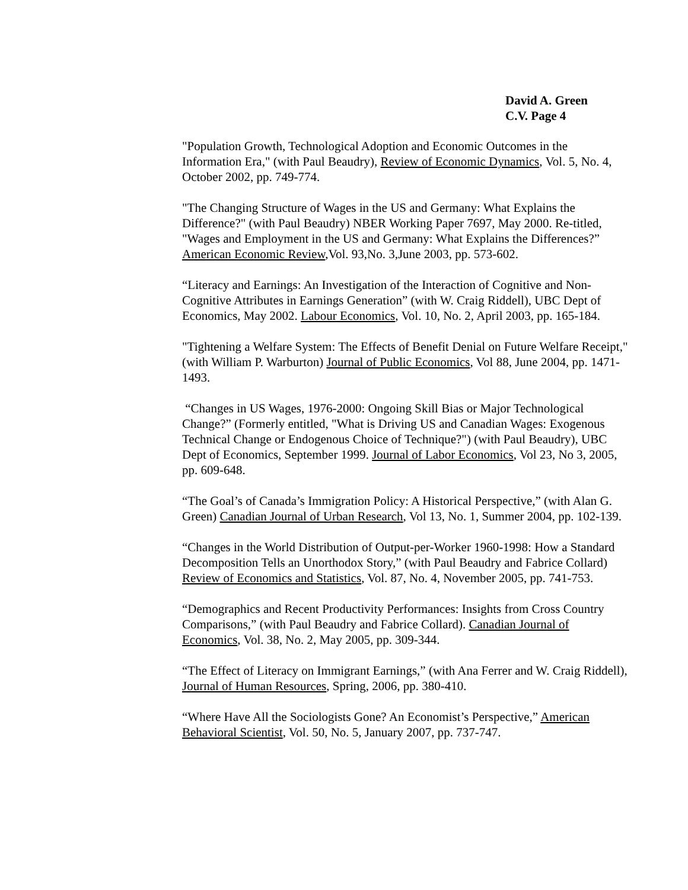David A. Green
C.V. Page 4
"Population Growth, Technological Adoption and Economic Outcomes in the Information Era," (with Paul Beaudry), Review of Economic Dynamics, Vol. 5, No. 4, October 2002, pp. 749-774.
"The Changing Structure of Wages in the US and Germany: What Explains the Difference?" (with Paul Beaudry) NBER Working Paper 7697, May 2000. Re-titled, "Wages and Employment in the US and Germany: What Explains the Differences?” American Economic Review,Vol. 93,No. 3,June 2003, pp. 573-602.
“Literacy and Earnings: An Investigation of the Interaction of Cognitive and Non-Cognitive Attributes in Earnings Generation” (with W. Craig Riddell), UBC Dept of Economics, May 2002. Labour Economics, Vol. 10, No. 2, April 2003, pp. 165-184.
"Tightening a Welfare System: The Effects of Benefit Denial on Future Welfare Receipt," (with William P. Warburton) Journal of Public Economics, Vol 88, June 2004, pp. 1471-1493.
“Changes in US Wages, 1976-2000: Ongoing Skill Bias or Major Technological Change?” (Formerly entitled, "What is Driving US and Canadian Wages: Exogenous Technical Change or Endogenous Choice of Technique?") (with Paul Beaudry), UBC Dept of Economics, September 1999. Journal of Labor Economics, Vol 23, No 3, 2005, pp. 609-648.
“The Goal’s of Canada’s Immigration Policy: A Historical Perspective,” (with Alan G. Green) Canadian Journal of Urban Research, Vol 13, No. 1, Summer 2004, pp. 102-139.
“Changes in the World Distribution of Output-per-Worker 1960-1998: How a Standard Decomposition Tells an Unorthodox Story,” (with Paul Beaudry and Fabrice Collard) Review of Economics and Statistics, Vol. 87, No. 4, November 2005, pp. 741-753.
“Demographics and Recent Productivity Performances: Insights from Cross Country Comparisons,” (with Paul Beaudry and Fabrice Collard). Canadian Journal of Economics, Vol. 38, No. 2, May 2005, pp. 309-344.
“The Effect of Literacy on Immigrant Earnings,” (with Ana Ferrer and W. Craig Riddell), Journal of Human Resources, Spring, 2006, pp. 380-410.
“Where Have All the Sociologists Gone? An Economist’s Perspective,” American Behavioral Scientist, Vol. 50, No. 5, January 2007, pp. 737-747.